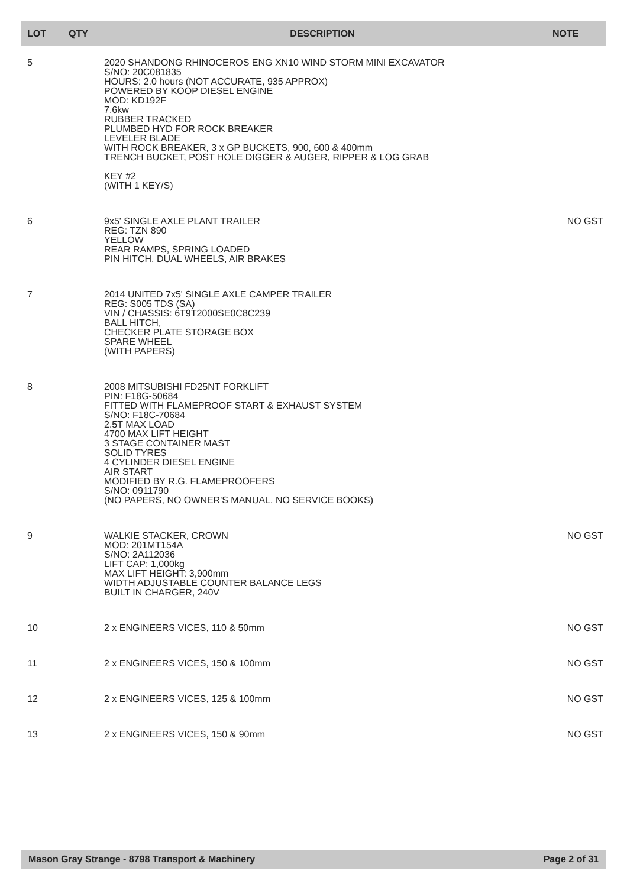| LOT | QTY | DESCRIPTION | NOTE |
| --- | --- | --- | --- |
| 5 | | 2020 SHANDONG RHINOCEROS ENG XN10 WIND STORM MINI EXCAVATOR S/NO: 20C081835 HOURS: 2.0 hours (NOT ACCURATE, 935 APPROX) POWERED BY KOOP DIESEL ENGINE MOD: KD192F 7.6kw RUBBER TRACKED PLUMBED HYD FOR ROCK BREAKER LEVELER BLADE WITH ROCK BREAKER, 3 x GP BUCKETS, 900, 600 & 400mm TRENCH BUCKET, POST HOLE DIGGER & AUGER, RIPPER & LOG GRAB KEY #2 (WITH 1 KEY/S) | |
| 6 | | 9x5' SINGLE AXLE PLANT TRAILER REG: TZN 890 YELLOW REAR RAMPS, SPRING LOADED PIN HITCH, DUAL WHEELS, AIR BRAKES | NO GST |
| 7 | | 2014 UNITED 7x5' SINGLE AXLE CAMPER TRAILER REG: S005 TDS (SA) VIN / CHASSIS: 6T9T2000SE0C8C239 BALL HITCH, CHECKER PLATE STORAGE BOX SPARE WHEEL (WITH PAPERS) | |
| 8 | | 2008 MITSUBISHI FD25NT FORKLIFT PIN: F18G-50684 FITTED WITH FLAMEPROOF START & EXHAUST SYSTEM S/NO: F18C-70684 2.5T MAX LOAD 4700 MAX LIFT HEIGHT 3 STAGE CONTAINER MAST SOLID TYRES 4 CYLINDER DIESEL ENGINE AIR START MODIFIED BY R.G. FLAMEPROOFERS S/NO: 0911790 (NO PAPERS, NO OWNER'S MANUAL, NO SERVICE BOOKS) | |
| 9 | | WALKIE STACKER, CROWN MOD: 201MT154A S/NO: 2A112036 LIFT CAP: 1,000kg MAX LIFT HEIGHT: 3,900mm WIDTH ADJUSTABLE COUNTER BALANCE LEGS BUILT IN CHARGER, 240V | NO GST |
| 10 | | 2 x ENGINEERS VICES, 110 & 50mm | NO GST |
| 11 | | 2 x ENGINEERS VICES, 150 & 100mm | NO GST |
| 12 | | 2 x ENGINEERS VICES, 125 & 100mm | NO GST |
| 13 | | 2 x ENGINEERS VICES, 150 & 90mm | NO GST |
Mason Gray Strange - 8798 Transport & Machinery Page 2 of 31